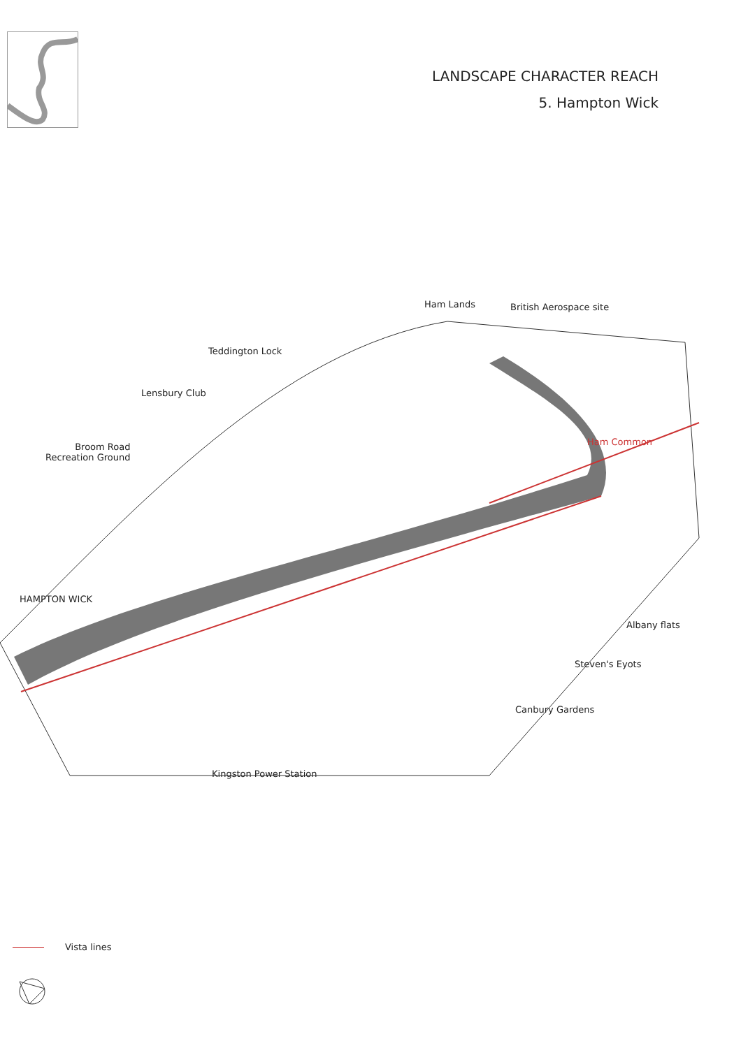LANDSCAPE CHARACTER REACH
5. Hampton Wick
Ham Lands British Aerospace site
Teddington Lock
Lensbury Club
Broom Road
Recreation Ground
Ham Common
HAMPTON WICK
Albany flats
Steven's Eyots
Canbury Gardens
Kingston Power Station
Vista lines